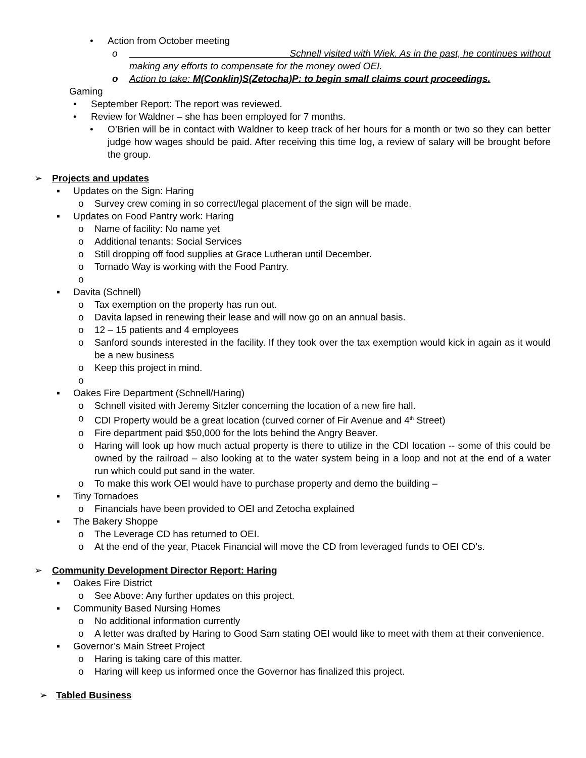• Action from October meeting
o Schnell visited with Wiek. As in the past, he continues without making any efforts to compensate for the money owed OEI.
o Action to take: M(Conklin)S(Zetocha)P: to begin small claims court proceedings.
Gaming
• September Report: The report was reviewed.
• Review for Waldner – she has been employed for 7 months.
• O’Brien will be in contact with Waldner to keep track of her hours for a month or two so they can better judge how wages should be paid. After receiving this time log, a review of salary will be brought before the group.
➢ Projects and updates
▪ Updates on the Sign: Haring
o Survey crew coming in so correct/legal placement of the sign will be made.
▪ Updates on Food Pantry work: Haring
o Name of facility: No name yet
o Additional tenants: Social Services
o Still dropping off food supplies at Grace Lutheran until December.
o Tornado Way is working with the Food Pantry.
o
▪ Davita (Schnell)
o Tax exemption on the property has run out.
o Davita lapsed in renewing their lease and will now go on an annual basis.
o 12 – 15 patients and 4 employees
o Sanford sounds interested in the facility. If they took over the tax exemption would kick in again as it would be a new business
o Keep this project in mind.
o
▪ Oakes Fire Department (Schnell/Haring)
o Schnell visited with Jeremy Sitzler concerning the location of a new fire hall.
o CDI Property would be a great location (curved corner of Fir Avenue and 4<sup>th</sup> Street)
o Fire department paid $50,000 for the lots behind the Angry Beaver.
o Haring will look up how much actual property is there to utilize in the CDI location -- some of this could be owned by the railroad – also looking at to the water system being in a loop and not at the end of a water run which could put sand in the water.
o To make this work OEI would have to purchase property and demo the building –
▪ Tiny Tornadoes
o Financials have been provided to OEI and Zetocha explained
▪ The Bakery Shoppe
o The Leverage CD has returned to OEI.
o At the end of the year, Ptacek Financial will move the CD from leveraged funds to OEI CD’s.
➢ Community Development Director Report: Haring
▪ Oakes Fire District
o See Above: Any further updates on this project.
▪ Community Based Nursing Homes
o No additional information currently
o A letter was drafted by Haring to Good Sam stating OEI would like to meet with them at their convenience.
▪ Governor’s Main Street Project
o Haring is taking care of this matter.
o Haring will keep us informed once the Governor has finalized this project.
➢ Tabled Business